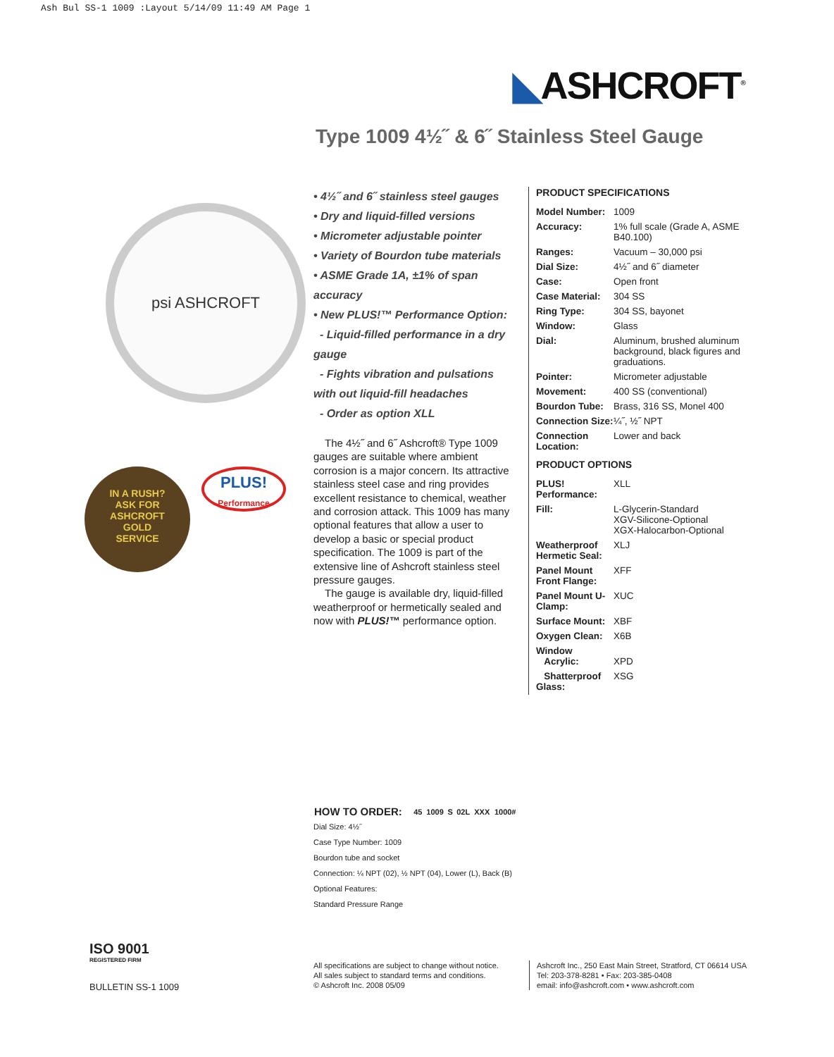Ash Bul SS-1 1009 :Layout 5/14/09 11:49 AM Page 1
◣ASHCROFT<sup>®</sup>
Type 1009 4½˝ & 6˝ Stainless Steel Gauge
psi ASHCROFT
IN A RUSH?
ASK FOR
ASHCROFT
GOLD
SERVICE
PLUS!
Performance
• 4½˝ and 6˝ stainless steel gauges
• Dry and liquid-filled versions
• Micrometer adjustable pointer
• Variety of Bourdon tube materials
• ASME Grade 1A, ±1% of span accuracy
• New PLUS!™ Performance Option:
- Liquid-filled performance in a dry gauge
- Fights vibration and pulsations with out liquid-fill headaches
- Order as option XLL
The 4½˝ and 6˝ Ashcroft® Type 1009 gauges are suitable where ambient corrosion is a major concern. Its attractive stainless steel case and ring provides excellent resistance to chemical, weather and corrosion attack. This 1009 has many optional features that allow a user to develop a basic or special product specification. The 1009 is part of the extensive line of Ashcroft stainless steel pressure gauges.
The gauge is available dry, liquid-filled weatherproof or hermetically sealed and now with PLUS!™ performance option.
PRODUCT SPECIFICATIONS
| Model Number: | 1009 |
| Accuracy: | 1% full scale (Grade A, ASME B40.100) |
| Ranges: | Vacuum – 30,000 psi |
| Dial Size: | 4½˝ and 6˝ diameter |
| Case: | Open front |
| Case Material: | 304 SS |
| Ring Type: | 304 SS, bayonet |
| Window: | Glass |
| Dial: | Aluminum, brushed aluminum background, black figures and graduations. |
| Pointer: | Micrometer adjustable |
| Movement: | 400 SS (conventional) |
| Bourdon Tube: | Brass, 316 SS, Monel 400 |
| Connection Size: | ¼˝, ½˝ NPT |
| Connection Location: | Lower and back |
PRODUCT OPTIONS
| PLUS! Performance: | XLL |
| Fill: | L-Glycerin-Standard XGV-Silicone-Optional XGX-Halocarbon-Optional |
| Weatherproof Hermetic Seal: | XLJ |
| Panel Mount Front Flange: | XFF |
| Panel Mount U-Clamp: | XUC |
| Surface Mount: | XBF |
| Oxygen Clean: | X6B |
| Window Acrylic: | XPD |
| Shatterproof Glass: | XSG |
| HOW TO ORDER: | 45 | 1009 | S | 02L | XXX | 1000# |
| --- | --- | --- | --- | --- | --- | --- |
| Dial Size: 4½˝ | | | | | | |
| Case Type Number: 1009 | | | | | | |
| Bourdon tube and socket | | | | | | |
| Connection: ¼ NPT (02), ½ NPT (04), Lower (L), Back (B) | | | | | | |
| Optional Features: | | | | | | |
| Standard Pressure Range | | | | | | |
ISO 9001
REGISTERED FIRM
BULLETIN SS-1 1009
All specifications are subject to change without notice.
All sales subject to standard terms and conditions.
© Ashcroft Inc. 2008 05/09
Ashcroft Inc., 250 East Main Street, Stratford, CT 06614 USA
Tel: 203-378-8281 • Fax: 203-385-0408
email: info@ashcroft.com • www.ashcroft.com